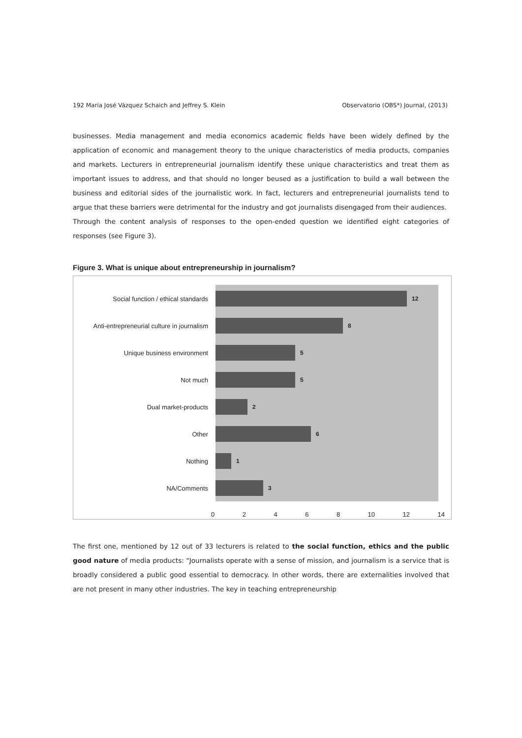192 María José Vázquez Schaich and Jeffrey S. Klein Observatorio (OBS*) Journal, (2013)
businesses. Media management and media economics academic fields have been widely defined by the application of economic and management theory to the unique characteristics of media products, companies and markets. Lecturers in entrepreneurial journalism identify these unique characteristics and treat them as important issues to address, and that should no longer beused as a justification to build a wall between the business and editorial sides of the journalistic work. In fact, lecturers and entrepreneurial journalists tend to argue that these barriers were detrimental for the industry and got journalists disengaged from their audiences.
Through the content analysis of responses to the open-ended question we identified eight categories of responses (see Figure 3).
Figure 3. What is unique about entrepreneurship in journalism?
Social function / ethical standards 12
Anti-entrepreneurial culture in journalism 8
Unique business environment 5
Not much 5
Dual market-products 2
Other 6
Nothing 1
NA/Comments 3
0 2 4 6 8 10 12 14
The first one, mentioned by 12 out of 33 lecturers is related to the social function, ethics and the public good nature of media products: “Journalists operate with a sense of mission, and journalism is a service that is broadly considered a public good essential to democracy. In other words, there are externalities involved that are not present in many other industries. The key in teaching entrepreneurship